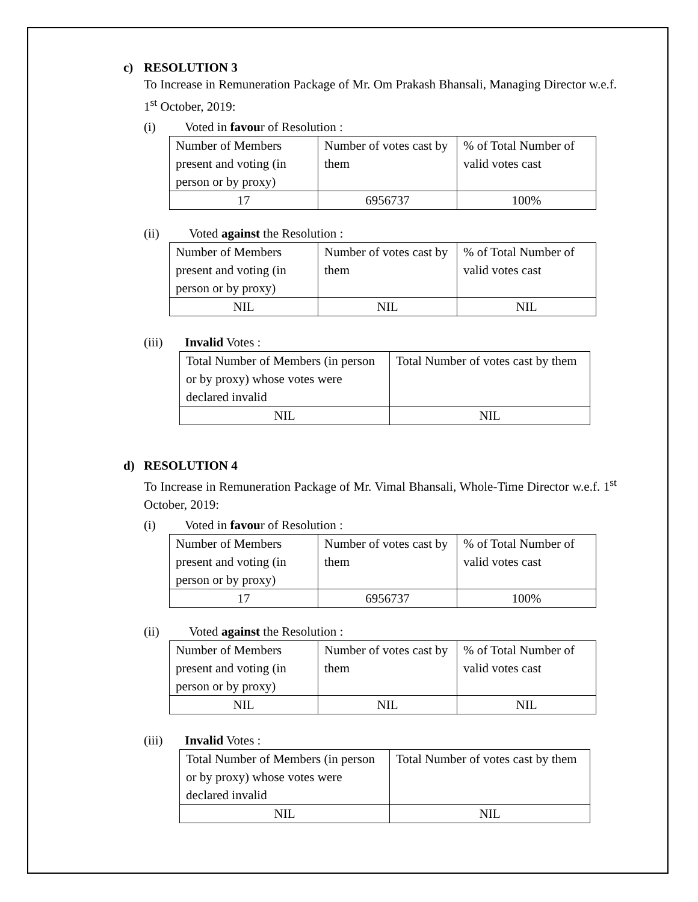c) RESOLUTION 3
To Increase in Remuneration Package of Mr. Om Prakash Bhansali, Managing Director w.e.f. 1<sup>st</sup> October, 2019:
(i) Voted in favour of Resolution :
| Number of Members present and voting (in person or by proxy) | Number of votes cast by them | % of Total Number of valid votes cast |
| 17 | 6956737 | 100% |
(ii) Voted against the Resolution :
| Number of Members present and voting (in person or by proxy) | Number of votes cast by them | % of Total Number of valid votes cast |
| NIL | NIL | NIL |
(iii) Invalid Votes :
| Total Number of Members (in person or by proxy) whose votes were declared invalid | Total Number of votes cast by them |
| NIL | NIL |
d) RESOLUTION 4
To Increase in Remuneration Package of Mr. Vimal Bhansali, Whole-Time Director w.e.f. 1<sup>st</sup> October, 2019:
(i) Voted in favour of Resolution :
| Number of Members present and voting (in person or by proxy) | Number of votes cast by them | % of Total Number of valid votes cast |
| 17 | 6956737 | 100% |
(ii) Voted against the Resolution :
| Number of Members present and voting (in person or by proxy) | Number of votes cast by them | % of Total Number of valid votes cast |
| NIL | NIL | NIL |
(iii) Invalid Votes :
| Total Number of Members (in person or by proxy) whose votes were declared invalid | Total Number of votes cast by them |
| NIL | NIL |